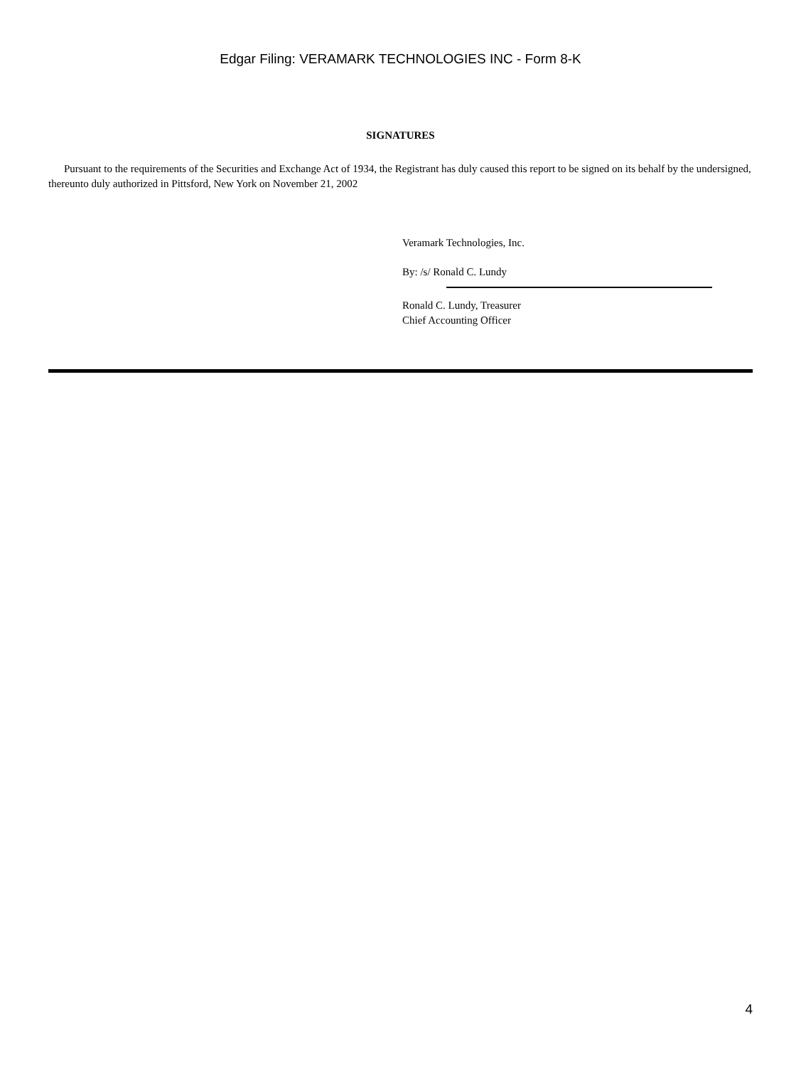Edgar Filing: VERAMARK TECHNOLOGIES INC - Form 8-K
SIGNATURES
Pursuant to the requirements of the Securities and Exchange Act of 1934, the Registrant has duly caused this report to be signed on its behalf by the undersigned, thereunto duly authorized in Pittsford, New York on November 21, 2002
Veramark Technologies, Inc.
By: /s/ Ronald C. Lundy
Ronald C. Lundy, Treasurer
Chief Accounting Officer
4